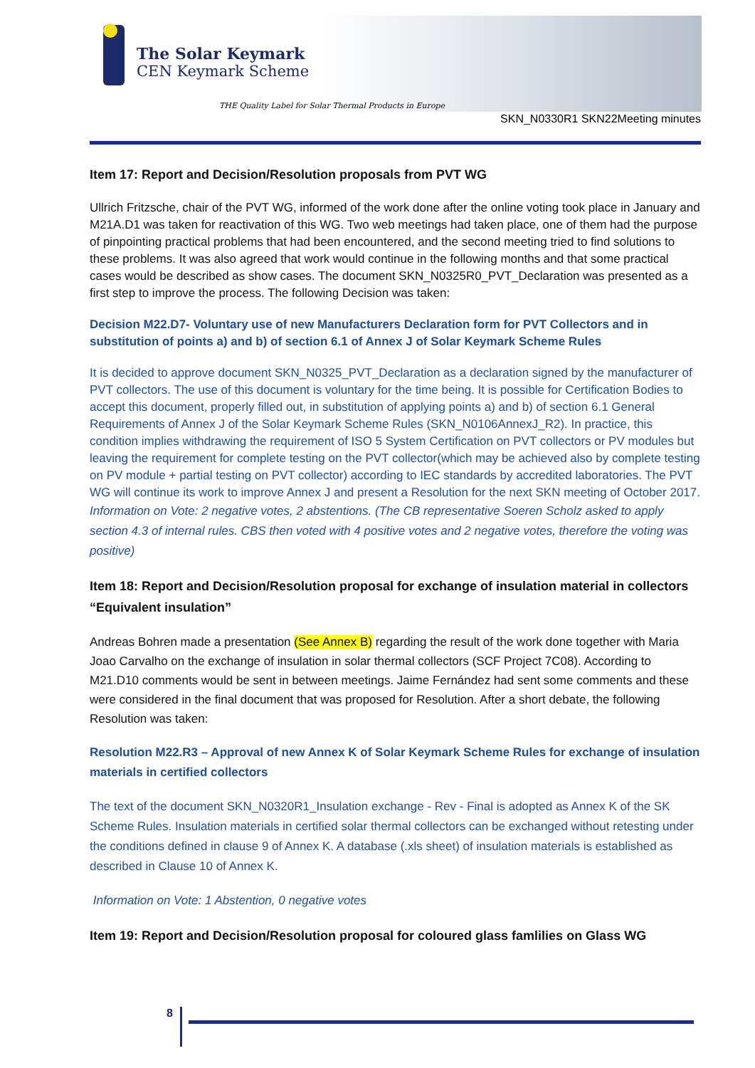The Solar Keymark
CEN Keymark Scheme
THE Quality Label for Solar Thermal Products in Europe
SKN_N0330R1 SKN22Meeting minutes
Item 17: Report and Decision/Resolution proposals from PVT WG
Ullrich Fritzsche, chair of the PVT WG, informed of the work done after the online voting took place in January and M21A.D1 was taken for reactivation of this WG. Two web meetings had taken place, one of them had the purpose of pinpointing practical problems that had been encountered, and the second meeting tried to find solutions to these problems. It was also agreed that work would continue in the following months and that some practical cases would be described as show cases. The document SKN_N0325R0_PVT_Declaration was presented as a first step to improve the process. The following Decision was taken:
Decision M22.D7- Voluntary use of new Manufacturers Declaration form for PVT Collectors and in substitution of points a) and b) of section 6.1 of Annex J of Solar Keymark Scheme Rules
It is decided to approve document SKN_N0325_PVT_Declaration as a declaration signed by the manufacturer of PVT collectors. The use of this document is voluntary for the time being. It is possible for Certification Bodies to accept this document, properly filled out, in substitution of applying points a) and b) of section 6.1 General Requirements of Annex J of the Solar Keymark Scheme Rules (SKN_N0106AnnexJ_R2). In practice, this condition implies withdrawing the requirement of ISO 5 System Certification on PVT collectors or PV modules but leaving the requirement for complete testing on the PVT collector(which may be achieved also by complete testing on PV module + partial testing on PVT collector) according to IEC standards by accredited laboratories. The PVT WG will continue its work to improve Annex J and present a Resolution for the next SKN meeting of October 2017.
Information on Vote: 2 negative votes, 2 abstentions. (The CB representative Soeren Scholz asked to apply section 4.3 of internal rules. CBS then voted with 4 positive votes and 2 negative votes, therefore the voting was positive)
Item 18: Report and Decision/Resolution proposal for exchange of insulation material in collectors “Equivalent insulation”
Andreas Bohren made a presentation (See Annex B) regarding the result of the work done together with Maria Joao Carvalho on the exchange of insulation in solar thermal collectors (SCF Project 7C08). According to M21.D10 comments would be sent in between meetings. Jaime Fernández had sent some comments and these were considered in the final document that was proposed for Resolution. After a short debate, the following Resolution was taken:
Resolution M22.R3 – Approval of new Annex K of Solar Keymark Scheme Rules for exchange of insulation materials in certified collectors
The text of the document SKN_N0320R1_Insulation exchange - Rev - Final is adopted as Annex K of the SK Scheme Rules. Insulation materials in certified solar thermal collectors can be exchanged without retesting under the conditions defined in clause 9 of Annex K. A database (.xls sheet) of insulation materials is established as described in Clause 10 of Annex K.
Information on Vote: 1 Abstention, 0 negative votes
Item 19: Report and Decision/Resolution proposal for coloured glass famlilies on Glass WG
8